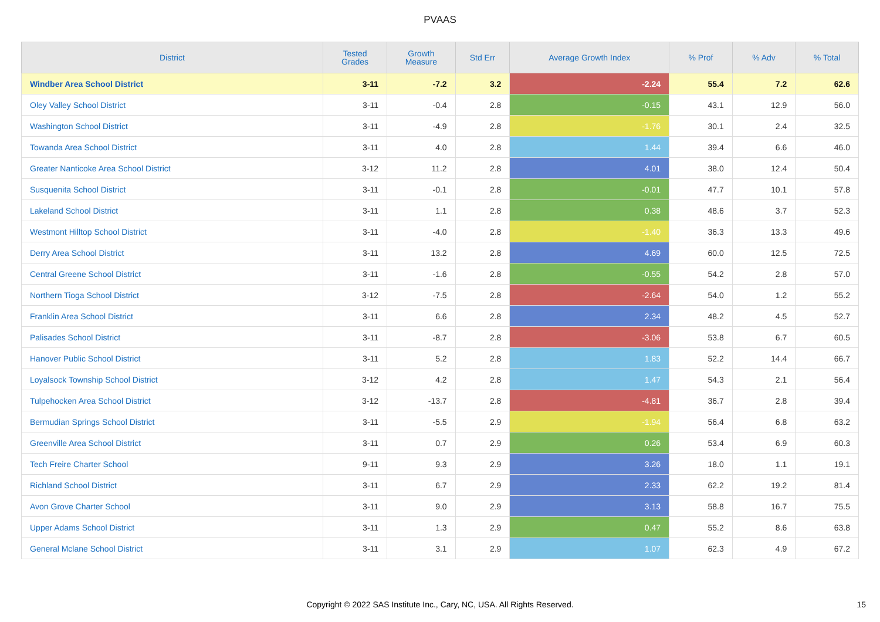PVAAS
| District | Tested Grades | Growth Measure | Std Err | Average Growth Index | % Prof | % Adv | % Total |
| --- | --- | --- | --- | --- | --- | --- | --- |
| Windber Area School District | 3-11 | -7.2 | 3.2 | -2.24 | 55.4 | 7.2 | 62.6 |
| Oley Valley School District | 3-11 | -0.4 | 2.8 | -0.15 | 43.1 | 12.9 | 56.0 |
| Washington School District | 3-11 | -4.9 | 2.8 | -1.76 | 30.1 | 2.4 | 32.5 |
| Towanda Area School District | 3-11 | 4.0 | 2.8 | 1.44 | 39.4 | 6.6 | 46.0 |
| Greater Nanticoke Area School District | 3-12 | 11.2 | 2.8 | 4.01 | 38.0 | 12.4 | 50.4 |
| Susquenita School District | 3-11 | -0.1 | 2.8 | -0.01 | 47.7 | 10.1 | 57.8 |
| Lakeland School District | 3-11 | 1.1 | 2.8 | 0.38 | 48.6 | 3.7 | 52.3 |
| Westmont Hilltop School District | 3-11 | -4.0 | 2.8 | -1.40 | 36.3 | 13.3 | 49.6 |
| Derry Area School District | 3-11 | 13.2 | 2.8 | 4.69 | 60.0 | 12.5 | 72.5 |
| Central Greene School District | 3-11 | -1.6 | 2.8 | -0.55 | 54.2 | 2.8 | 57.0 |
| Northern Tioga School District | 3-12 | -7.5 | 2.8 | -2.64 | 54.0 | 1.2 | 55.2 |
| Franklin Area School District | 3-11 | 6.6 | 2.8 | 2.34 | 48.2 | 4.5 | 52.7 |
| Palisades School District | 3-11 | -8.7 | 2.8 | -3.06 | 53.8 | 6.7 | 60.5 |
| Hanover Public School District | 3-11 | 5.2 | 2.8 | 1.83 | 52.2 | 14.4 | 66.7 |
| Loyalsock Township School District | 3-12 | 4.2 | 2.8 | 1.47 | 54.3 | 2.1 | 56.4 |
| Tulpehocken Area School District | 3-12 | -13.7 | 2.8 | -4.81 | 36.7 | 2.8 | 39.4 |
| Bermudian Springs School District | 3-11 | -5.5 | 2.9 | -1.94 | 56.4 | 6.8 | 63.2 |
| Greenville Area School District | 3-11 | 0.7 | 2.9 | 0.26 | 53.4 | 6.9 | 60.3 |
| Tech Freire Charter School | 9-11 | 9.3 | 2.9 | 3.26 | 18.0 | 1.1 | 19.1 |
| Richland School District | 3-11 | 6.7 | 2.9 | 2.33 | 62.2 | 19.2 | 81.4 |
| Avon Grove Charter School | 3-11 | 9.0 | 2.9 | 3.13 | 58.8 | 16.7 | 75.5 |
| Upper Adams School District | 3-11 | 1.3 | 2.9 | 0.47 | 55.2 | 8.6 | 63.8 |
| General Mclane School District | 3-11 | 3.1 | 2.9 | 1.07 | 62.3 | 4.9 | 67.2 |
Copyright © 2022 SAS Institute Inc., Cary, NC, USA. All Rights Reserved. 15